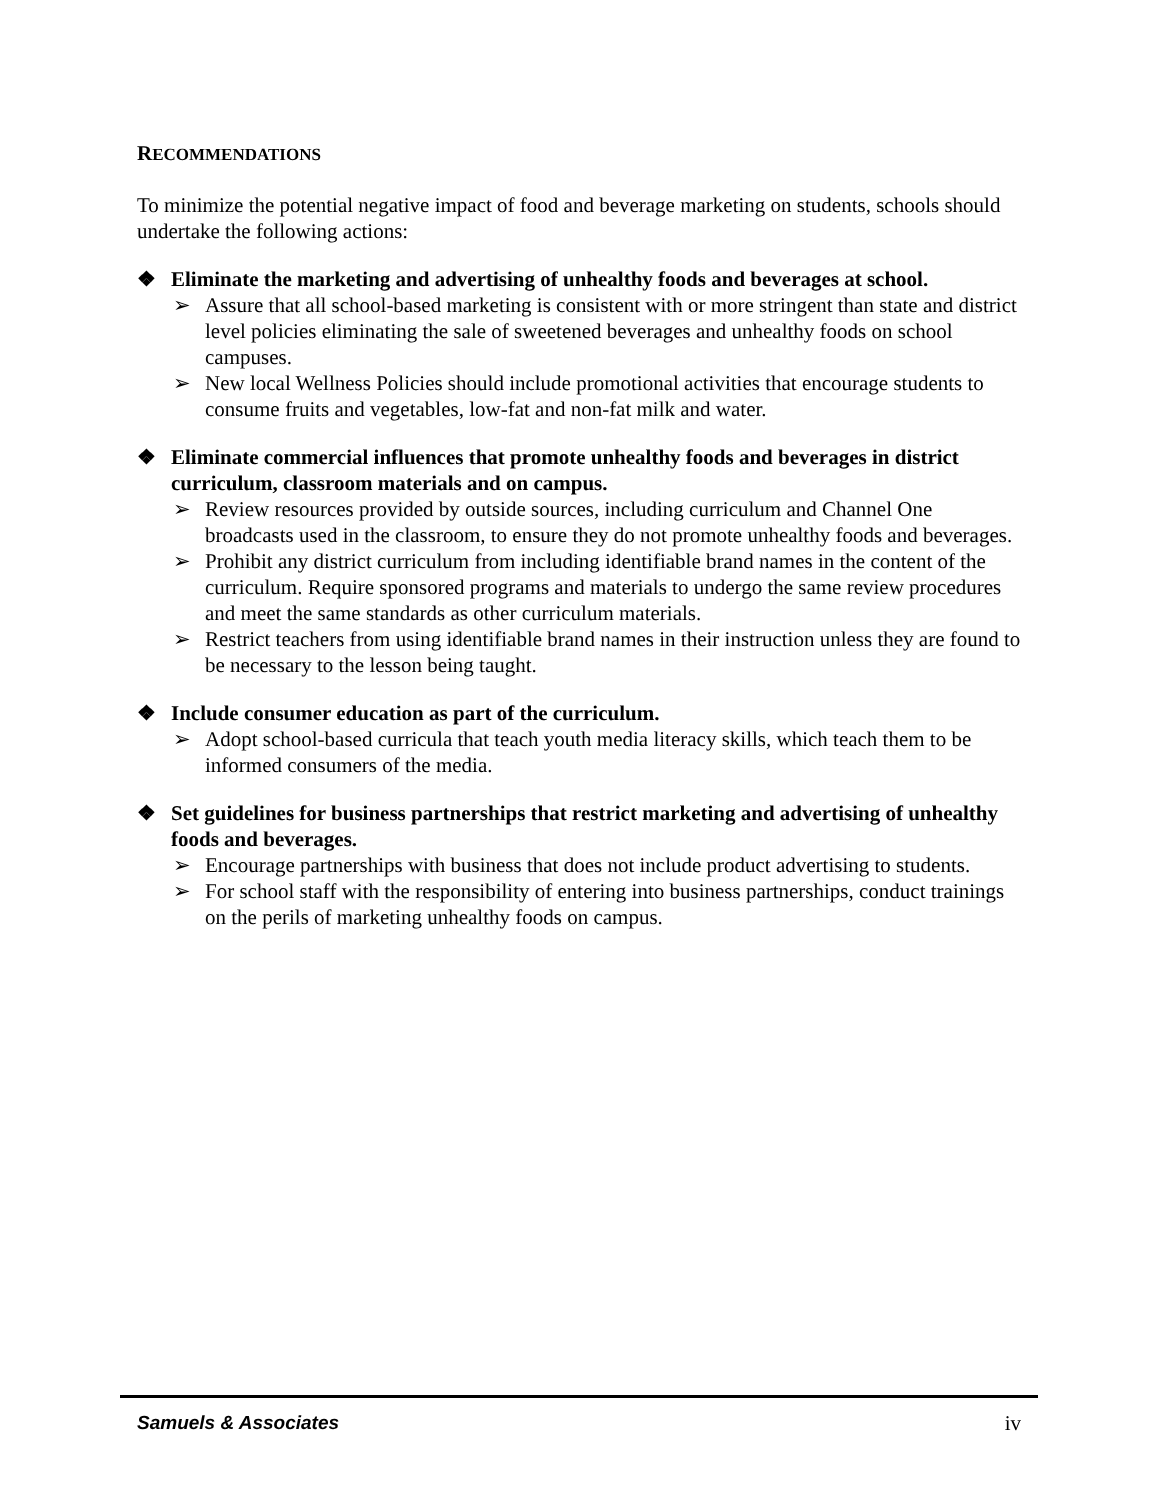RECOMMENDATIONS
To minimize the potential negative impact of food and beverage marketing on students, schools should undertake the following actions:
❖ Eliminate the marketing and advertising of unhealthy foods and beverages at school.
➢ Assure that all school-based marketing is consistent with or more stringent than state and district level policies eliminating the sale of sweetened beverages and unhealthy foods on school campuses.
➢ New local Wellness Policies should include promotional activities that encourage students to consume fruits and vegetables, low-fat and non-fat milk and water.
❖ Eliminate commercial influences that promote unhealthy foods and beverages in district curriculum, classroom materials and on campus.
➢ Review resources provided by outside sources, including curriculum and Channel One broadcasts used in the classroom, to ensure they do not promote unhealthy foods and beverages.
➢ Prohibit any district curriculum from including identifiable brand names in the content of the curriculum. Require sponsored programs and materials to undergo the same review procedures and meet the same standards as other curriculum materials.
➢ Restrict teachers from using identifiable brand names in their instruction unless they are found to be necessary to the lesson being taught.
❖ Include consumer education as part of the curriculum.
➢ Adopt school-based curricula that teach youth media literacy skills, which teach them to be informed consumers of the media.
❖ Set guidelines for business partnerships that restrict marketing and advertising of unhealthy foods and beverages.
➢ Encourage partnerships with business that does not include product advertising to students.
➢ For school staff with the responsibility of entering into business partnerships, conduct trainings on the perils of marketing unhealthy foods on campus.
Samuels & Associates iv